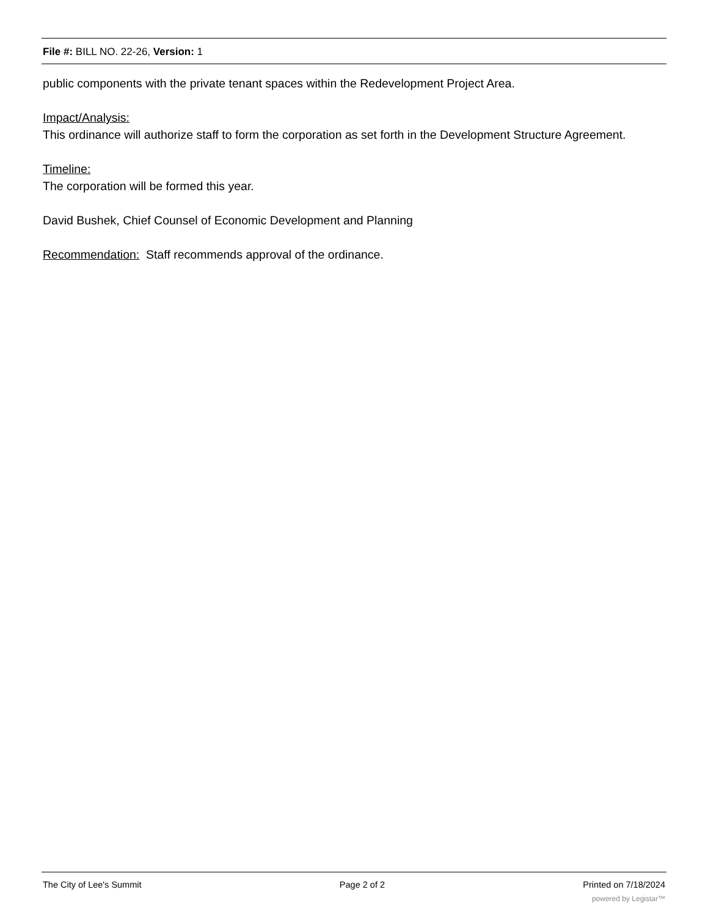File #: BILL NO. 22-26, Version: 1
public components with the private tenant spaces within the Redevelopment Project Area.
Impact/Analysis:
This ordinance will authorize staff to form the corporation as set forth in the Development Structure Agreement.
Timeline:
The corporation will be formed this year.
David Bushek, Chief Counsel of Economic Development and Planning
Recommendation: Staff recommends approval of the ordinance.
The City of Lee's Summit Page 2 of 2 Printed on 7/18/2024
powered by Legistar™